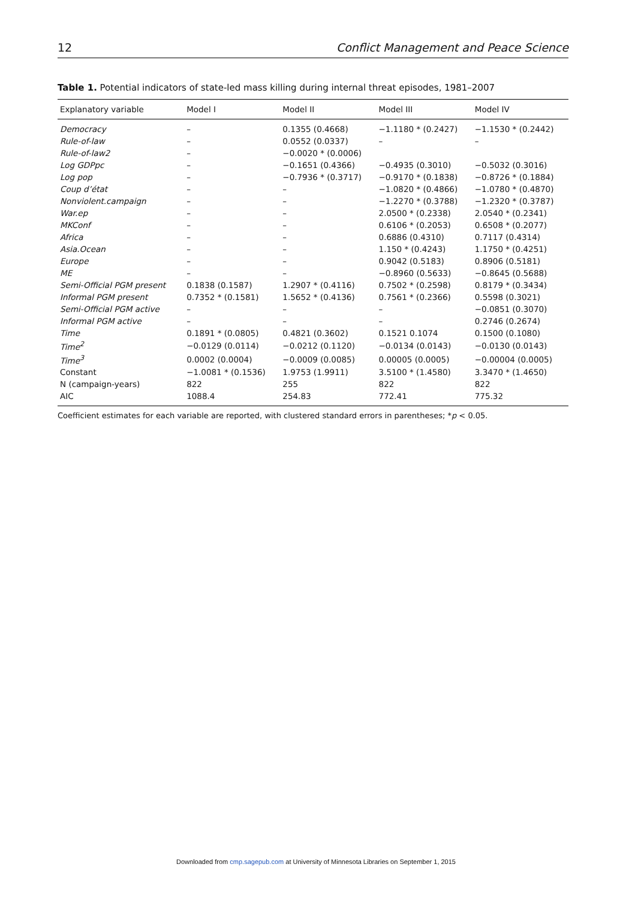12 Conflict Management and Peace Science
Table 1. Potential indicators of state-led mass killing during internal threat episodes, 1981–2007
| Explanatory variable | Model I | Model II | Model III | Model IV |
| --- | --- | --- | --- | --- |
| Democracy | – | 0.1355 (0.4668) | −1.1180 * (0.2427) | −1.1530 * (0.2442) |
| Rule-of-law | – | 0.0552 (0.0337) | – | – |
| Rule-of-law2 | – | −0.0020 * (0.0006) | | |
| Log GDPpc | – | −0.1651 (0.4366) | −0.4935 (0.3010) | −0.5032 (0.3016) |
| Log pop | – | −0.7936 * (0.3717) | −0.9170 * (0.1838) | −0.8726 * (0.1884) |
| Coup d’état | – | – | −1.0820 * (0.4866) | −1.0780 * (0.4870) |
| Nonviolent.campaign | – | – | −1.2270 * (0.3788) | −1.2320 * (0.3787) |
| War.ep | – | – | 2.0500 * (0.2338) | 2.0540 * (0.2341) |
| MKConf | – | – | 0.6106 * (0.2053) | 0.6508 * (0.2077) |
| Africa | – | – | 0.6886 (0.4310) | 0.7117 (0.4314) |
| Asia.Ocean | – | – | 1.150 * (0.4243) | 1.1750 * (0.4251) |
| Europe | – | – | 0.9042 (0.5183) | 0.8906 (0.5181) |
| ME | – | – | −0.8960 (0.5633) | −0.8645 (0.5688) |
| Semi-Official PGM present | 0.1838 (0.1587) | 1.2907 * (0.4116) | 0.7502 * (0.2598) | 0.8179 * (0.3434) |
| Informal PGM present | 0.7352 * (0.1581) | 1.5652 * (0.4136) | 0.7561 * (0.2366) | 0.5598 (0.3021) |
| Semi-Official PGM active | – | – | – | −0.0851 (0.3070) |
| Informal PGM active | – | – | – | 0.2746 (0.2674) |
| Time | 0.1891 * (0.0805) | 0.4821 (0.3602) | 0.1521 0.1074 | 0.1500 (0.1080) |
| Time<sup>2</sup> | −0.0129 (0.0114) | −0.0212 (0.1120) | −0.0134 (0.0143) | −0.0130 (0.0143) |
| Time<sup>3</sup> | 0.0002 (0.0004) | −0.0009 (0.0085) | 0.00005 (0.0005) | −0.00004 (0.0005) |
| Constant | −1.0081 * (0.1536) | 1.9753 (1.9911) | 3.5100 * (1.4580) | 3.3470 * (1.4650) |
| N (campaign-years) | 822 | 255 | 822 | 822 |
| AIC | 1088.4 | 254.83 | 772.41 | 775.32 |
Coefficient estimates for each variable are reported, with clustered standard errors in parentheses; *p < 0.05.
Downloaded from cmp.sagepub.com at University of Minnesota Libraries on September 1, 2015